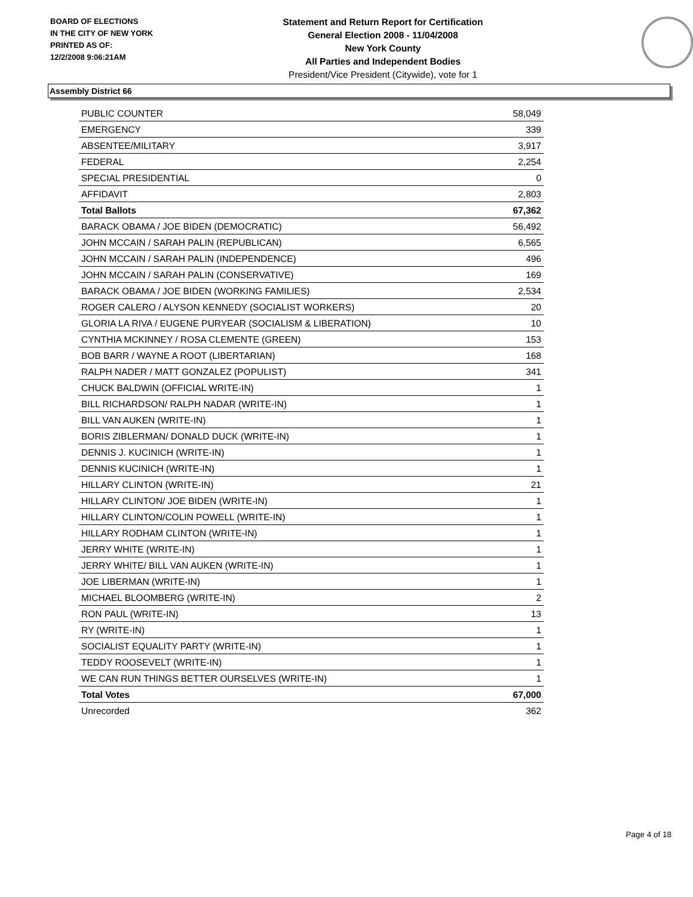BOARD OF ELECTIONS
IN THE CITY OF NEW YORK
PRINTED AS OF:
12/2/2008 9:06:21AM
Statement and Return Report for Certification
General Election 2008 - 11/04/2008
New York County
All Parties and Independent Bodies
President/Vice President (Citywide), vote for 1
Assembly District 66
| PUBLIC COUNTER | 58,049 |
| EMERGENCY | 339 |
| ABSENTEE/MILITARY | 3,917 |
| FEDERAL | 2,254 |
| SPECIAL PRESIDENTIAL | 0 |
| AFFIDAVIT | 2,803 |
| Total Ballots | 67,362 |
| BARACK OBAMA / JOE BIDEN (DEMOCRATIC) | 56,492 |
| JOHN MCCAIN / SARAH PALIN (REPUBLICAN) | 6,565 |
| JOHN MCCAIN / SARAH PALIN (INDEPENDENCE) | 496 |
| JOHN MCCAIN / SARAH PALIN (CONSERVATIVE) | 169 |
| BARACK OBAMA / JOE BIDEN (WORKING FAMILIES) | 2,534 |
| ROGER CALERO / ALYSON KENNEDY (SOCIALIST WORKERS) | 20 |
| GLORIA LA RIVA / EUGENE PURYEAR (SOCIALISM & LIBERATION) | 10 |
| CYNTHIA MCKINNEY / ROSA CLEMENTE (GREEN) | 153 |
| BOB BARR / WAYNE A ROOT (LIBERTARIAN) | 168 |
| RALPH NADER / MATT GONZALEZ (POPULIST) | 341 |
| CHUCK BALDWIN (OFFICIAL WRITE-IN) | 1 |
| BILL RICHARDSON/ RALPH NADAR (WRITE-IN) | 1 |
| BILL VAN AUKEN (WRITE-IN) | 1 |
| BORIS ZIBLERMAN/ DONALD DUCK (WRITE-IN) | 1 |
| DENNIS J. KUCINICH (WRITE-IN) | 1 |
| DENNIS KUCINICH (WRITE-IN) | 1 |
| HILLARY CLINTON (WRITE-IN) | 21 |
| HILLARY CLINTON/ JOE BIDEN (WRITE-IN) | 1 |
| HILLARY CLINTON/COLIN POWELL (WRITE-IN) | 1 |
| HILLARY RODHAM CLINTON (WRITE-IN) | 1 |
| JERRY WHITE (WRITE-IN) | 1 |
| JERRY WHITE/ BILL VAN AUKEN (WRITE-IN) | 1 |
| JOE LIBERMAN (WRITE-IN) | 1 |
| MICHAEL BLOOMBERG (WRITE-IN) | 2 |
| RON PAUL (WRITE-IN) | 13 |
| RY (WRITE-IN) | 1 |
| SOCIALIST EQUALITY PARTY (WRITE-IN) | 1 |
| TEDDY ROOSEVELT (WRITE-IN) | 1 |
| WE CAN RUN THINGS BETTER OURSELVES (WRITE-IN) | 1 |
| Total Votes | 67,000 |
| Unrecorded | 362 |
Page 4 of 18